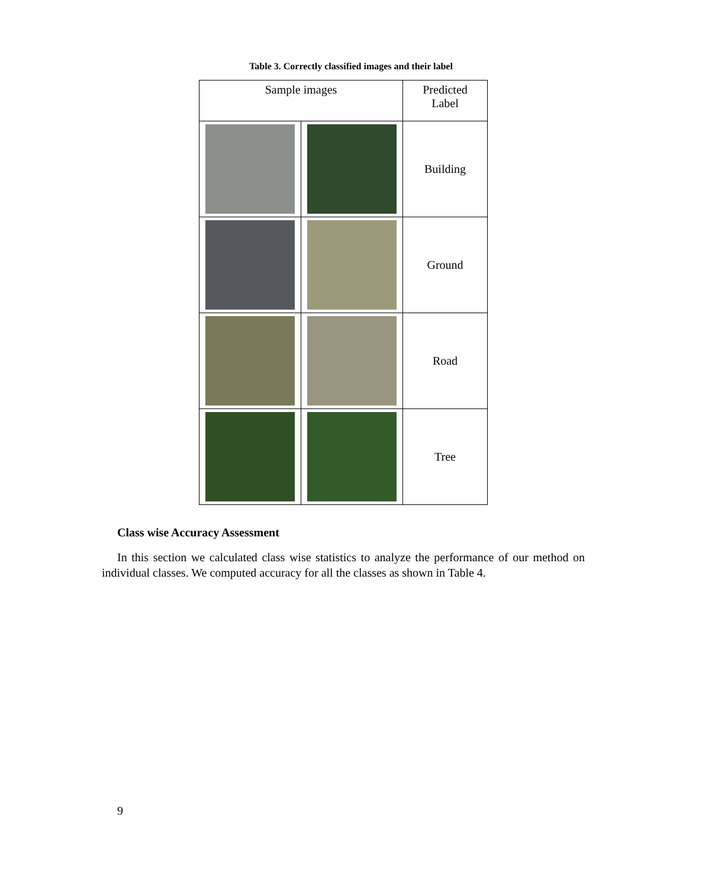Table 3. Correctly classified images and their label
| Sample images | | Predicted Label |
| --- | --- | --- |
| | | Building |
| | | Ground |
| | | Road |
| | | Tree |
Class wise Accuracy Assessment
In this section we calculated class wise statistics to analyze the performance of our method on individual classes. We computed accuracy for all the classes as shown in Table 4.
9